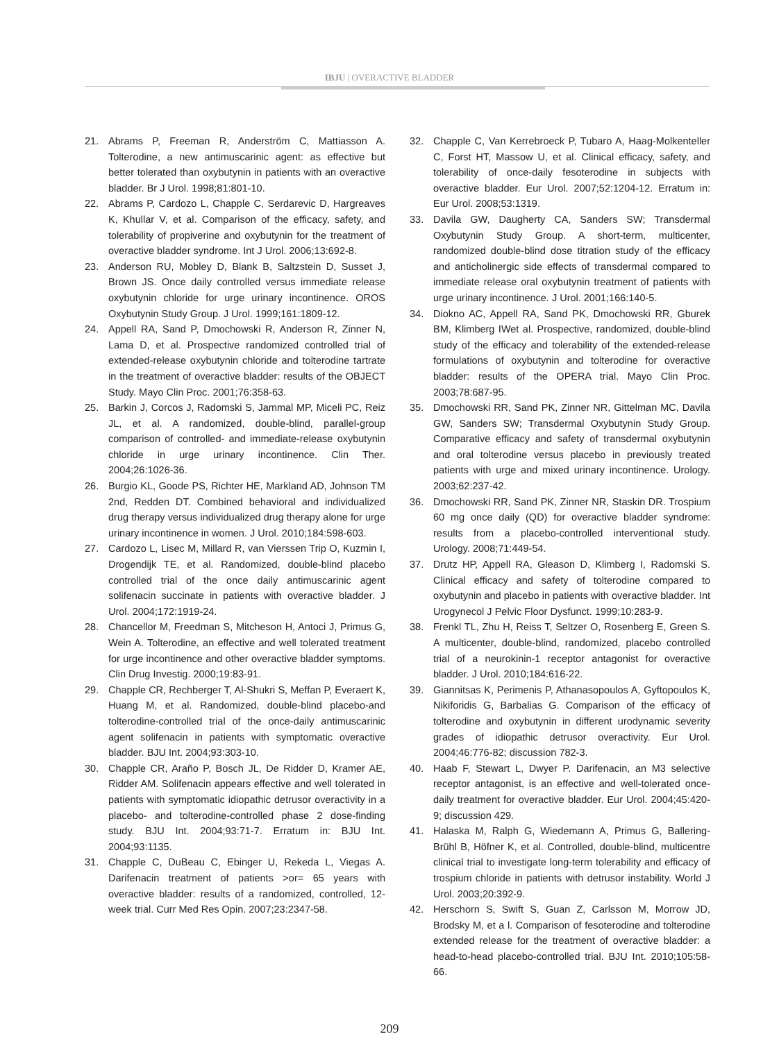IBJU | OVERACTIVE BLADDER
21. Abrams P, Freeman R, Anderström C, Mattiasson A. Tolterodine, a new antimuscarinic agent: as effective but better tolerated than oxybutynin in patients with an overactive bladder. Br J Urol. 1998;81:801-10.
22. Abrams P, Cardozo L, Chapple C, Serdarevic D, Hargreaves K, Khullar V, et al. Comparison of the efficacy, safety, and tolerability of propiverine and oxybutynin for the treatment of overactive bladder syndrome. Int J Urol. 2006;13:692-8.
23. Anderson RU, Mobley D, Blank B, Saltzstein D, Susset J, Brown JS. Once daily controlled versus immediate release oxybutynin chloride for urge urinary incontinence. OROS Oxybutynin Study Group. J Urol. 1999;161:1809-12.
24. Appell RA, Sand P, Dmochowski R, Anderson R, Zinner N, Lama D, et al. Prospective randomized controlled trial of extended-release oxybutynin chloride and tolterodine tartrate in the treatment of overactive bladder: results of the OBJECT Study. Mayo Clin Proc. 2001;76:358-63.
25. Barkin J, Corcos J, Radomski S, Jammal MP, Miceli PC, Reiz JL, et al. A randomized, double-blind, parallel-group comparison of controlled- and immediate-release oxybutynin chloride in urge urinary incontinence. Clin Ther. 2004;26:1026-36.
26. Burgio KL, Goode PS, Richter HE, Markland AD, Johnson TM 2nd, Redden DT. Combined behavioral and individualized drug therapy versus individualized drug therapy alone for urge urinary incontinence in women. J Urol. 2010;184:598-603.
27. Cardozo L, Lisec M, Millard R, van Vierssen Trip O, Kuzmin I, Drogendijk TE, et al. Randomized, double-blind placebo controlled trial of the once daily antimuscarinic agent solifenacin succinate in patients with overactive bladder. J Urol. 2004;172:1919-24.
28. Chancellor M, Freedman S, Mitcheson H, Antoci J, Primus G, Wein A. Tolterodine, an effective and well tolerated treatment for urge incontinence and other overactive bladder symptoms. Clin Drug Investig. 2000;19:83-91.
29. Chapple CR, Rechberger T, Al-Shukri S, Meffan P, Everaert K, Huang M, et al. Randomized, double-blind placebo-and tolterodine-controlled trial of the once-daily antimuscarinic agent solifenacin in patients with symptomatic overactive bladder. BJU Int. 2004;93:303-10.
30. Chapple CR, Araño P, Bosch JL, De Ridder D, Kramer AE, Ridder AM. Solifenacin appears effective and well tolerated in patients with symptomatic idiopathic detrusor overactivity in a placebo- and tolterodine-controlled phase 2 dose-finding study. BJU Int. 2004;93:71-7. Erratum in: BJU Int. 2004;93:1135.
31. Chapple C, DuBeau C, Ebinger U, Rekeda L, Viegas A. Darifenacin treatment of patients >or= 65 years with overactive bladder: results of a randomized, controlled, 12-week trial. Curr Med Res Opin. 2007;23:2347-58.
32. Chapple C, Van Kerrebroeck P, Tubaro A, Haag-Molkenteller C, Forst HT, Massow U, et al. Clinical efficacy, safety, and tolerability of once-daily fesoterodine in subjects with overactive bladder. Eur Urol. 2007;52:1204-12. Erratum in: Eur Urol. 2008;53:1319.
33. Davila GW, Daugherty CA, Sanders SW; Transdermal Oxybutynin Study Group. A short-term, multicenter, randomized double-blind dose titration study of the efficacy and anticholinergic side effects of transdermal compared to immediate release oral oxybutynin treatment of patients with urge urinary incontinence. J Urol. 2001;166:140-5.
34. Diokno AC, Appell RA, Sand PK, Dmochowski RR, Gburek BM, Klimberg IWet al. Prospective, randomized, double-blind study of the efficacy and tolerability of the extended-release formulations of oxybutynin and tolterodine for overactive bladder: results of the OPERA trial. Mayo Clin Proc. 2003;78:687-95.
35. Dmochowski RR, Sand PK, Zinner NR, Gittelman MC, Davila GW, Sanders SW; Transdermal Oxybutynin Study Group. Comparative efficacy and safety of transdermal oxybutynin and oral tolterodine versus placebo in previously treated patients with urge and mixed urinary incontinence. Urology. 2003;62:237-42.
36. Dmochowski RR, Sand PK, Zinner NR, Staskin DR. Trospium 60 mg once daily (QD) for overactive bladder syndrome: results from a placebo-controlled interventional study. Urology. 2008;71:449-54.
37. Drutz HP, Appell RA, Gleason D, Klimberg I, Radomski S. Clinical efficacy and safety of tolterodine compared to oxybutynin and placebo in patients with overactive bladder. Int Urogynecol J Pelvic Floor Dysfunct. 1999;10:283-9.
38. Frenkl TL, Zhu H, Reiss T, Seltzer O, Rosenberg E, Green S. A multicenter, double-blind, randomized, placebo controlled trial of a neurokinin-1 receptor antagonist for overactive bladder. J Urol. 2010;184:616-22.
39. Giannitsas K, Perimenis P, Athanasopoulos A, Gyftopoulos K, Nikiforidis G, Barbalias G. Comparison of the efficacy of tolterodine and oxybutynin in different urodynamic severity grades of idiopathic detrusor overactivity. Eur Urol. 2004;46:776-82; discussion 782-3.
40. Haab F, Stewart L, Dwyer P. Darifenacin, an M3 selective receptor antagonist, is an effective and well-tolerated once-daily treatment for overactive bladder. Eur Urol. 2004;45:420-9; discussion 429.
41. Halaska M, Ralph G, Wiedemann A, Primus G, Ballering-Brühl B, Höfner K, et al. Controlled, double-blind, multicentre clinical trial to investigate long-term tolerability and efficacy of trospium chloride in patients with detrusor instability. World J Urol. 2003;20:392-9.
42. Herschorn S, Swift S, Guan Z, Carlsson M, Morrow JD, Brodsky M, et a l. Comparison of fesoterodine and tolterodine extended release for the treatment of overactive bladder: a head-to-head placebo-controlled trial. BJU Int. 2010;105:58-66.
209